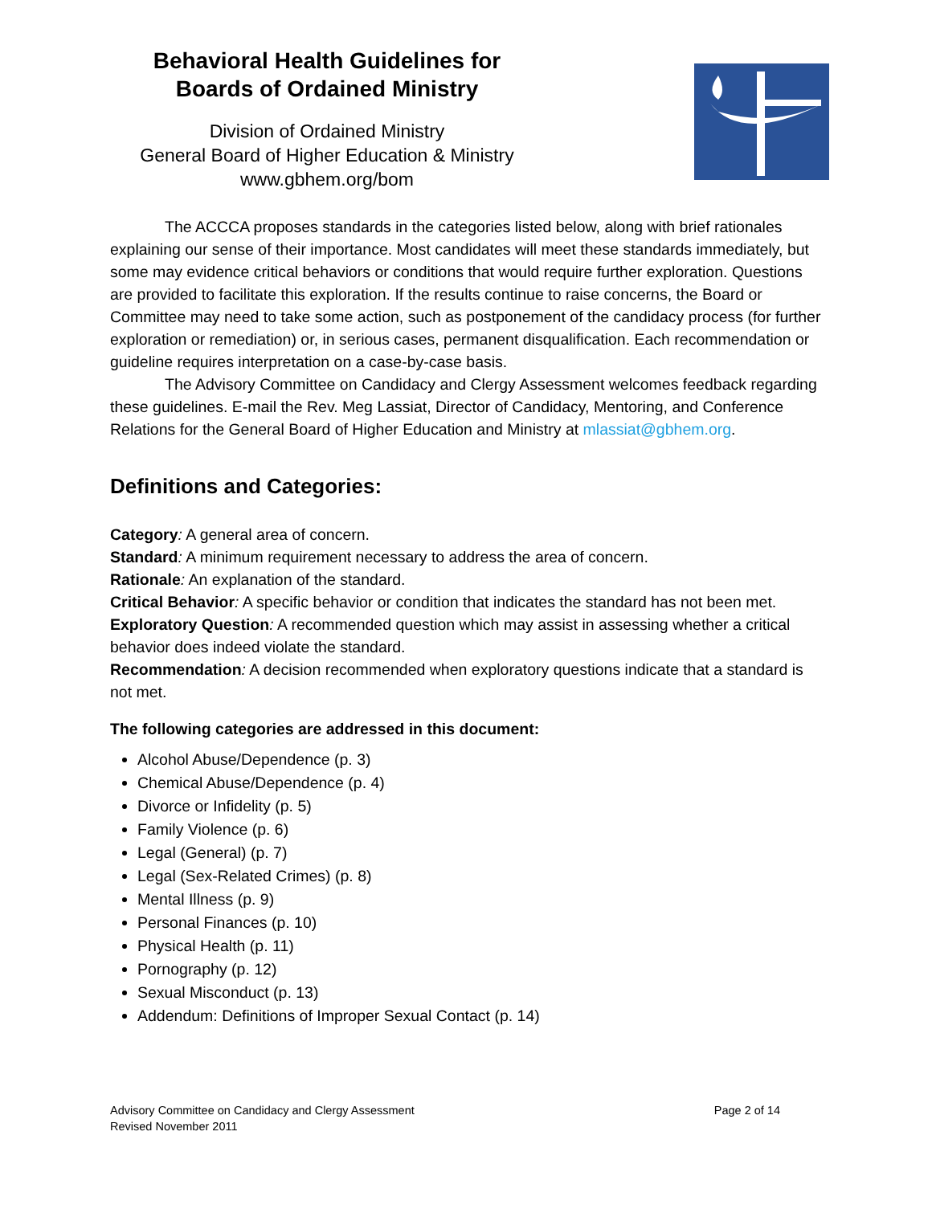Behavioral Health Guidelines for
Boards of Ordained Ministry
Division of Ordained Ministry
General Board of Higher Education & Ministry
www.gbhem.org/bom
The ACCCA proposes standards in the categories listed below, along with brief rationales explaining our sense of their importance. Most candidates will meet these standards immediately, but some may evidence critical behaviors or conditions that would require further exploration. Questions are provided to facilitate this exploration. If the results continue to raise concerns, the Board or Committee may need to take some action, such as postponement of the candidacy process (for further exploration or remediation) or, in serious cases, permanent disqualification. Each recommendation or guideline requires interpretation on a case-by-case basis.
The Advisory Committee on Candidacy and Clergy Assessment welcomes feedback regarding these guidelines. E-mail the Rev. Meg Lassiat, Director of Candidacy, Mentoring, and Conference Relations for the General Board of Higher Education and Ministry at mlassiat@gbhem.org.
Definitions and Categories:
Category: A general area of concern.
Standard: A minimum requirement necessary to address the area of concern.
Rationale: An explanation of the standard.
Critical Behavior: A specific behavior or condition that indicates the standard has not been met.
Exploratory Question: A recommended question which may assist in assessing whether a critical behavior does indeed violate the standard.
Recommendation: A decision recommended when exploratory questions indicate that a standard is not met.
The following categories are addressed in this document:
Alcohol Abuse/Dependence (p. 3)
Chemical Abuse/Dependence (p. 4)
Divorce or Infidelity (p. 5)
Family Violence (p. 6)
Legal (General) (p. 7)
Legal (Sex-Related Crimes) (p. 8)
Mental Illness (p. 9)
Personal Finances (p. 10)
Physical Health (p. 11)
Pornography (p. 12)
Sexual Misconduct (p. 13)
Addendum: Definitions of Improper Sexual Contact (p. 14)
Advisory Committee on Candidacy and Clergy Assessment
Revised November 2011
Page 2 of 14